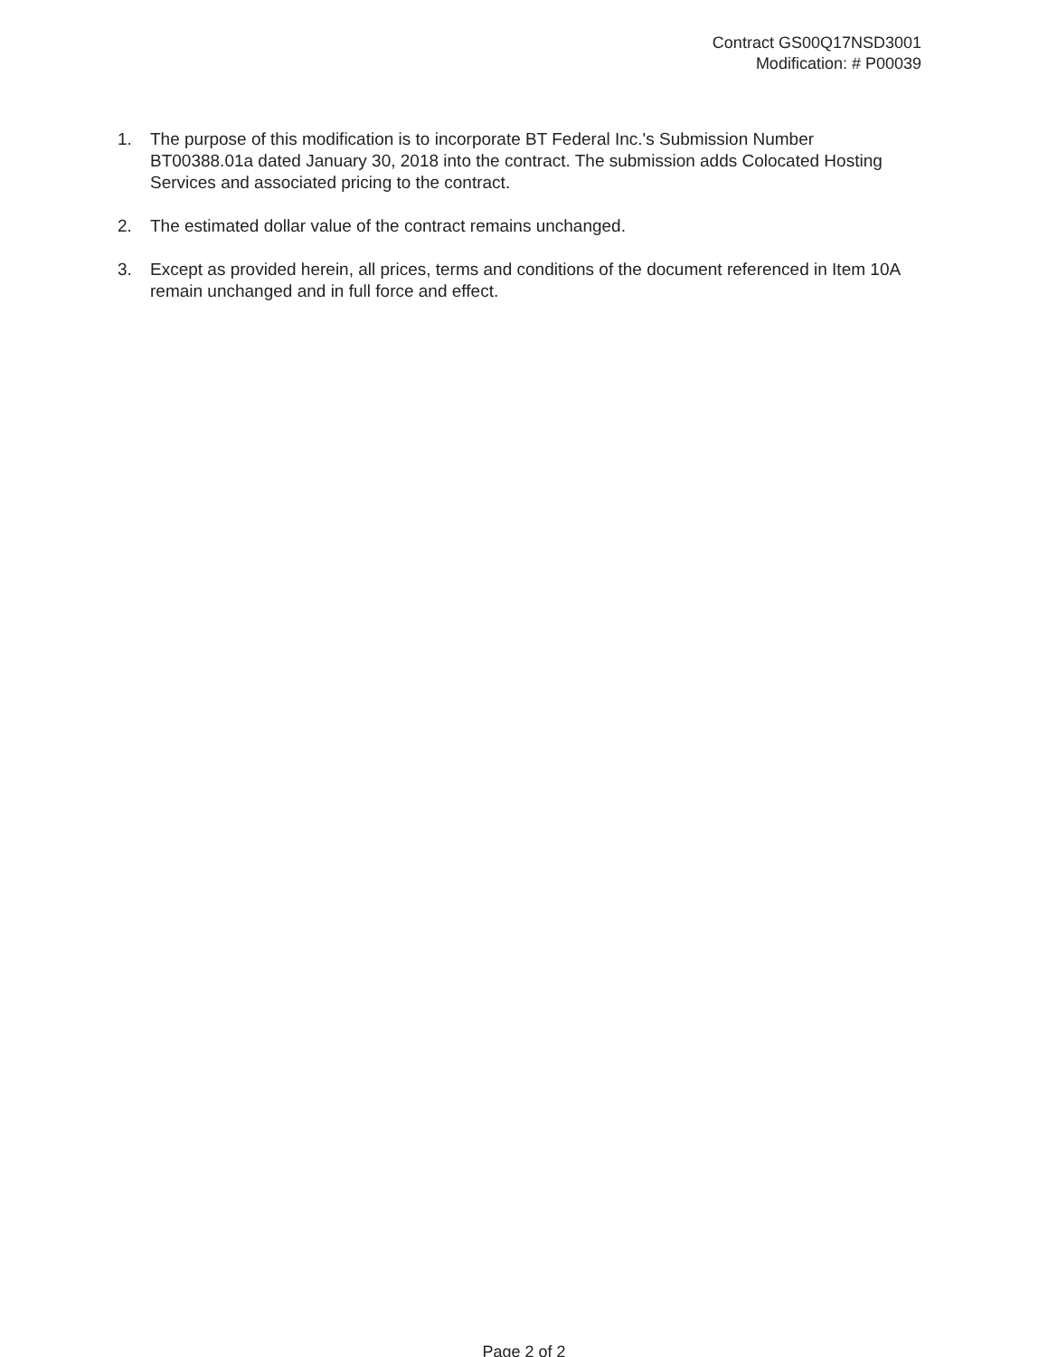Contract GS00Q17NSD3001
Modification: # P00039
1. The purpose of this modification is to incorporate BT Federal Inc.'s Submission Number BT00388.01a dated January 30, 2018 into the contract. The submission adds Colocated Hosting Services and associated pricing to the contract.
2. The estimated dollar value of the contract remains unchanged.
3. Except as provided herein, all prices, terms and conditions of the document referenced in Item 10A remain unchanged and in full force and effect.
Page 2 of 2